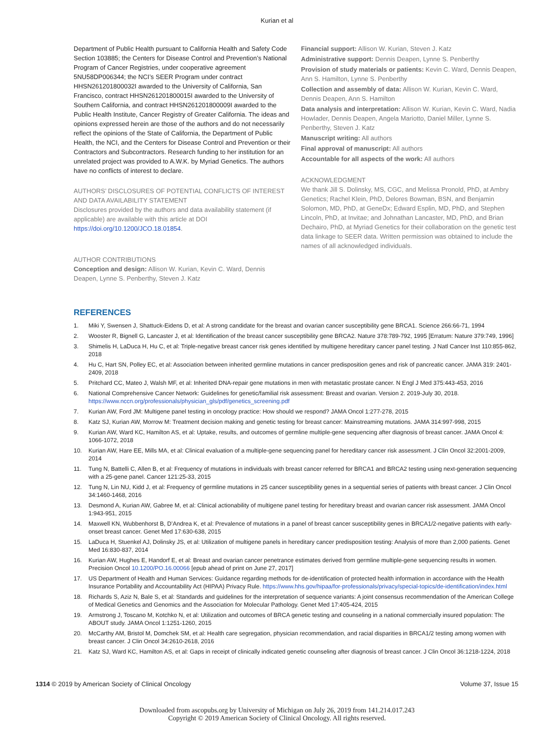Kurian et al
Department of Public Health pursuant to California Health and Safety Code Section 103885; the Centers for Disease Control and Prevention’s National Program of Cancer Registries, under cooperative agreement 5NU58DP006344; the NCI’s SEER Program under contract HHSN261201800032I awarded to the University of California, San Francisco, contract HHSN261201800015I awarded to the University of Southern California, and contract HHSN261201800009I awarded to the Public Health Institute, Cancer Registry of Greater California. The ideas and opinions expressed herein are those of the authors and do not necessarily reflect the opinions of the State of California, the Department of Public Health, the NCI, and the Centers for Disease Control and Prevention or their Contractors and Subcontractors. Research funding to her institution for an unrelated project was provided to A.W.K. by Myriad Genetics. The authors have no conflicts of interest to declare.
AUTHORS’ DISCLOSURES OF POTENTIAL CONFLICTS OF INTEREST AND DATA AVAILABILITY STATEMENT
Disclosures provided by the authors and data availability statement (if applicable) are available with this article at DOI https://doi.org/10.1200/JCO.18.01854.
AUTHOR CONTRIBUTIONS
Conception and design: Allison W. Kurian, Kevin C. Ward, Dennis Deapen, Lynne S. Penberthy, Steven J. Katz
Financial support: Allison W. Kurian, Steven J. Katz
Administrative support: Dennis Deapen, Lynne S. Penberthy
Provision of study materials or patients: Kevin C. Ward, Dennis Deapen, Ann S. Hamilton, Lynne S. Penberthy
Collection and assembly of data: Allison W. Kurian, Kevin C. Ward, Dennis Deapen, Ann S. Hamilton
Data analysis and interpretation: Allison W. Kurian, Kevin C. Ward, Nadia Howlader, Dennis Deapen, Angela Mariotto, Daniel Miller, Lynne S. Penberthy, Steven J. Katz
Manuscript writing: All authors
Final approval of manuscript: All authors
Accountable for all aspects of the work: All authors
ACKNOWLEDGMENT
We thank Jill S. Dolinsky, MS, CGC, and Melissa Pronold, PhD, at Ambry Genetics; Rachel Klein, PhD, Delores Bowman, BSN, and Benjamin Solomon, MD, PhD, at GeneDx; Edward Esplin, MD, PhD, and Stephen Lincoln, PhD, at Invitae; and Johnathan Lancaster, MD, PhD, and Brian Dechairo, PhD, at Myriad Genetics for their collaboration on the genetic test data linkage to SEER data. Written permission was obtained to include the names of all acknowledged individuals.
REFERENCES
1. Miki Y, Swensen J, Shattuck-Eidens D, et al: A strong candidate for the breast and ovarian cancer susceptibility gene BRCA1. Science 266:66-71, 1994
2. Wooster R, Bignell G, Lancaster J, et al: Identification of the breast cancer susceptibility gene BRCA2. Nature 378:789-792, 1995 [Erratum: Nature 379:749, 1996]
3. Shimelis H, LaDuca H, Hu C, et al: Triple-negative breast cancer risk genes identified by multigene hereditary cancer panel testing. J Natl Cancer Inst 110:855-862, 2018
4. Hu C, Hart SN, Polley EC, et al: Association between inherited germline mutations in cancer predisposition genes and risk of pancreatic cancer. JAMA 319: 2401-2409, 2018
5. Pritchard CC, Mateo J, Walsh MF, et al: Inherited DNA-repair gene mutations in men with metastatic prostate cancer. N Engl J Med 375:443-453, 2016
6. National Comprehensive Cancer Network: Guidelines for genetic/familial risk assessment: Breast and ovarian. Version 2. 2019-July 30, 2018. https://www.nccn.org/professionals/physician_gls/pdf/genetics_screening.pdf
7. Kurian AW, Ford JM: Multigene panel testing in oncology practice: How should we respond? JAMA Oncol 1:277-278, 2015
8. Katz SJ, Kurian AW, Morrow M: Treatment decision making and genetic testing for breast cancer: Mainstreaming mutations. JAMA 314:997-998, 2015
9. Kurian AW, Ward KC, Hamilton AS, et al: Uptake, results, and outcomes of germline multiple-gene sequencing after diagnosis of breast cancer. JAMA Oncol 4: 1066-1072, 2018
10. Kurian AW, Hare EE, Mills MA, et al: Clinical evaluation of a multiple-gene sequencing panel for hereditary cancer risk assessment. J Clin Oncol 32:2001-2009, 2014
11. Tung N, Battelli C, Allen B, et al: Frequency of mutations in individuals with breast cancer referred for BRCA1 and BRCA2 testing using next-generation sequencing with a 25-gene panel. Cancer 121:25-33, 2015
12. Tung N, Lin NU, Kidd J, et al: Frequency of germline mutations in 25 cancer susceptibility genes in a sequential series of patients with breast cancer. J Clin Oncol 34:1460-1468, 2016
13. Desmond A, Kurian AW, Gabree M, et al: Clinical actionability of multigene panel testing for hereditary breast and ovarian cancer risk assessment. JAMA Oncol 1:943-951, 2015
14. Maxwell KN, Wubbenhorst B, D’Andrea K, et al: Prevalence of mutations in a panel of breast cancer susceptibility genes in BRCA1/2-negative patients with early-onset breast cancer. Genet Med 17:630-638, 2015
15. LaDuca H, Stuenkel AJ, Dolinsky JS, et al: Utilization of multigene panels in hereditary cancer predisposition testing: Analysis of more than 2,000 patients. Genet Med 16:830-837, 2014
16. Kurian AW, Hughes E, Handorf E, et al: Breast and ovarian cancer penetrance estimates derived from germline multiple-gene sequencing results in women. Precision Oncol 10.1200/PO.16.00066 [epub ahead of print on June 27, 2017]
17. US Department of Health and Human Services: Guidance regarding methods for de-identification of protected health information in accordance with the Health Insurance Portability and Accountability Act (HIPAA) Privacy Rule. https://www.hhs.gov/hipaa/for-professionals/privacy/special-topics/de-identification/index.html
18. Richards S, Aziz N, Bale S, et al: Standards and guidelines for the interpretation of sequence variants: A joint consensus recommendation of the American College of Medical Genetics and Genomics and the Association for Molecular Pathology. Genet Med 17:405-424, 2015
19. Armstrong J, Toscano M, Kotchko N, et al: Utilization and outcomes of BRCA genetic testing and counseling in a national commercially insured population: The ABOUT study. JAMA Oncol 1:1251-1260, 2015
20. McCarthy AM, Bristol M, Domchek SM, et al: Health care segregation, physician recommendation, and racial disparities in BRCA1/2 testing among women with breast cancer. J Clin Oncol 34:2610-2618, 2016
21. Katz SJ, Ward KC, Hamilton AS, et al: Gaps in receipt of clinically indicated genetic counseling after diagnosis of breast cancer. J Clin Oncol 36:1218-1224, 2018
1314 © 2019 by American Society of Clinical Oncology Volume 37, Issue 15
Downloaded from ascopubs.org by University of Michigan on July 26, 2019 from 141.214.017.243
Copyright © 2019 American Society of Clinical Oncology. All rights reserved.